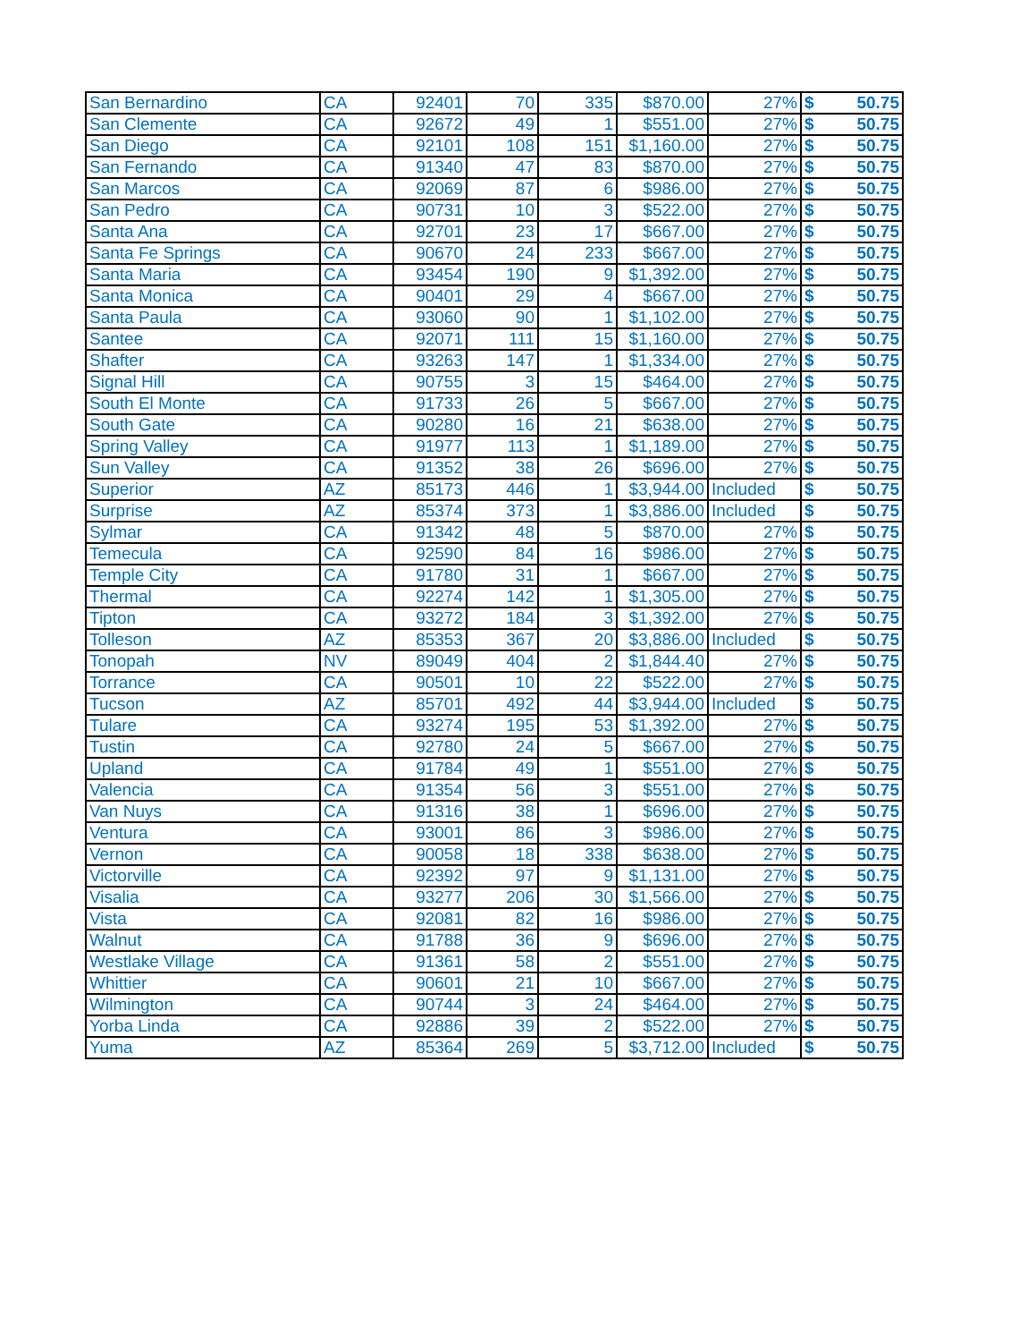| San Bernardino | CA | 92401 | 70 | 335 | $870.00 | 27% | $ | 50.75 |
| San Clemente | CA | 92672 | 49 | 1 | $551.00 | 27% | $ | 50.75 |
| San Diego | CA | 92101 | 108 | 151 | $1,160.00 | 27% | $ | 50.75 |
| San Fernando | CA | 91340 | 47 | 83 | $870.00 | 27% | $ | 50.75 |
| San Marcos | CA | 92069 | 87 | 6 | $986.00 | 27% | $ | 50.75 |
| San Pedro | CA | 90731 | 10 | 3 | $522.00 | 27% | $ | 50.75 |
| Santa Ana | CA | 92701 | 23 | 17 | $667.00 | 27% | $ | 50.75 |
| Santa Fe Springs | CA | 90670 | 24 | 233 | $667.00 | 27% | $ | 50.75 |
| Santa Maria | CA | 93454 | 190 | 9 | $1,392.00 | 27% | $ | 50.75 |
| Santa Monica | CA | 90401 | 29 | 4 | $667.00 | 27% | $ | 50.75 |
| Santa Paula | CA | 93060 | 90 | 1 | $1,102.00 | 27% | $ | 50.75 |
| Santee | CA | 92071 | 111 | 15 | $1,160.00 | 27% | $ | 50.75 |
| Shafter | CA | 93263 | 147 | 1 | $1,334.00 | 27% | $ | 50.75 |
| Signal Hill | CA | 90755 | 3 | 15 | $464.00 | 27% | $ | 50.75 |
| South El Monte | CA | 91733 | 26 | 5 | $667.00 | 27% | $ | 50.75 |
| South Gate | CA | 90280 | 16 | 21 | $638.00 | 27% | $ | 50.75 |
| Spring Valley | CA | 91977 | 113 | 1 | $1,189.00 | 27% | $ | 50.75 |
| Sun Valley | CA | 91352 | 38 | 26 | $696.00 | 27% | $ | 50.75 |
| Superior | AZ | 85173 | 446 | 1 | $3,944.00 | Included | $ | 50.75 |
| Surprise | AZ | 85374 | 373 | 1 | $3,886.00 | Included | $ | 50.75 |
| Sylmar | CA | 91342 | 48 | 5 | $870.00 | 27% | $ | 50.75 |
| Temecula | CA | 92590 | 84 | 16 | $986.00 | 27% | $ | 50.75 |
| Temple City | CA | 91780 | 31 | 1 | $667.00 | 27% | $ | 50.75 |
| Thermal | CA | 92274 | 142 | 1 | $1,305.00 | 27% | $ | 50.75 |
| Tipton | CA | 93272 | 184 | 3 | $1,392.00 | 27% | $ | 50.75 |
| Tolleson | AZ | 85353 | 367 | 20 | $3,886.00 | Included | $ | 50.75 |
| Tonopah | NV | 89049 | 404 | 2 | $1,844.40 | 27% | $ | 50.75 |
| Torrance | CA | 90501 | 10 | 22 | $522.00 | 27% | $ | 50.75 |
| Tucson | AZ | 85701 | 492 | 44 | $3,944.00 | Included | $ | 50.75 |
| Tulare | CA | 93274 | 195 | 53 | $1,392.00 | 27% | $ | 50.75 |
| Tustin | CA | 92780 | 24 | 5 | $667.00 | 27% | $ | 50.75 |
| Upland | CA | 91784 | 49 | 1 | $551.00 | 27% | $ | 50.75 |
| Valencia | CA | 91354 | 56 | 3 | $551.00 | 27% | $ | 50.75 |
| Van Nuys | CA | 91316 | 38 | 1 | $696.00 | 27% | $ | 50.75 |
| Ventura | CA | 93001 | 86 | 3 | $986.00 | 27% | $ | 50.75 |
| Vernon | CA | 90058 | 18 | 338 | $638.00 | 27% | $ | 50.75 |
| Victorville | CA | 92392 | 97 | 9 | $1,131.00 | 27% | $ | 50.75 |
| Visalia | CA | 93277 | 206 | 30 | $1,566.00 | 27% | $ | 50.75 |
| Vista | CA | 92081 | 82 | 16 | $986.00 | 27% | $ | 50.75 |
| Walnut | CA | 91788 | 36 | 9 | $696.00 | 27% | $ | 50.75 |
| Westlake Village | CA | 91361 | 58 | 2 | $551.00 | 27% | $ | 50.75 |
| Whittier | CA | 90601 | 21 | 10 | $667.00 | 27% | $ | 50.75 |
| Wilmington | CA | 90744 | 3 | 24 | $464.00 | 27% | $ | 50.75 |
| Yorba Linda | CA | 92886 | 39 | 2 | $522.00 | 27% | $ | 50.75 |
| Yuma | AZ | 85364 | 269 | 5 | $3,712.00 | Included | $ | 50.75 |